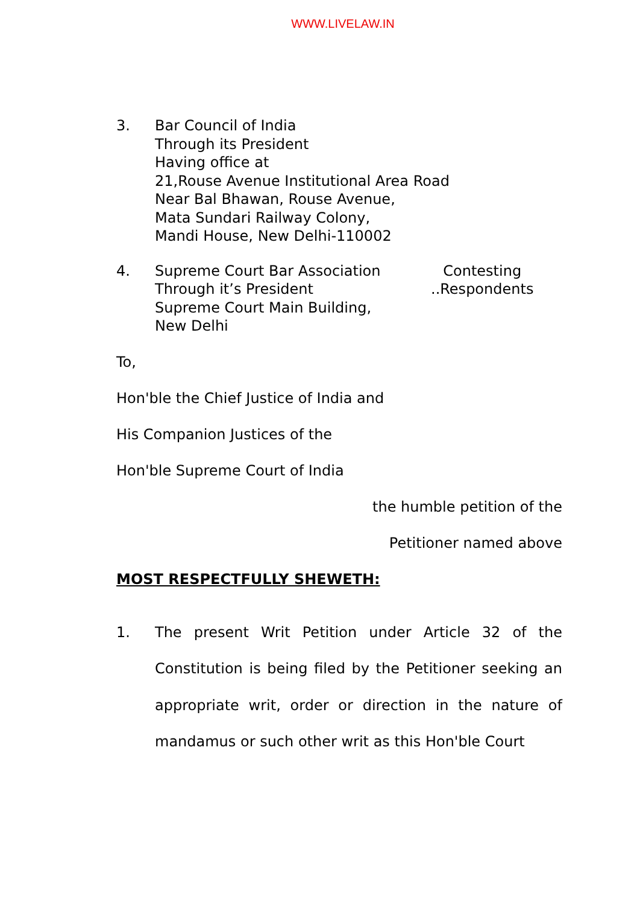WWW.LIVELAW.IN
3. Bar Council of India
Through its President
Having office at
21,Rouse Avenue Institutional Area Road
Near Bal Bhawan, Rouse Avenue,
Mata Sundari Railway Colony,
Mandi House, New Delhi-110002
4. Supreme Court Bar Association
Through it’s President
Supreme Court Main Building,
New Delhi
Contesting
..Respondents
To,
Hon'ble the Chief Justice of India and
His Companion Justices of the
Hon'ble Supreme Court of India
the humble petition of the
Petitioner named above
MOST RESPECTFULLY SHEWETH:
1. The present Writ Petition under Article 32 of the Constitution is being filed by the Petitioner seeking an appropriate writ, order or direction in the nature of mandamus or such other writ as this Hon'ble Court